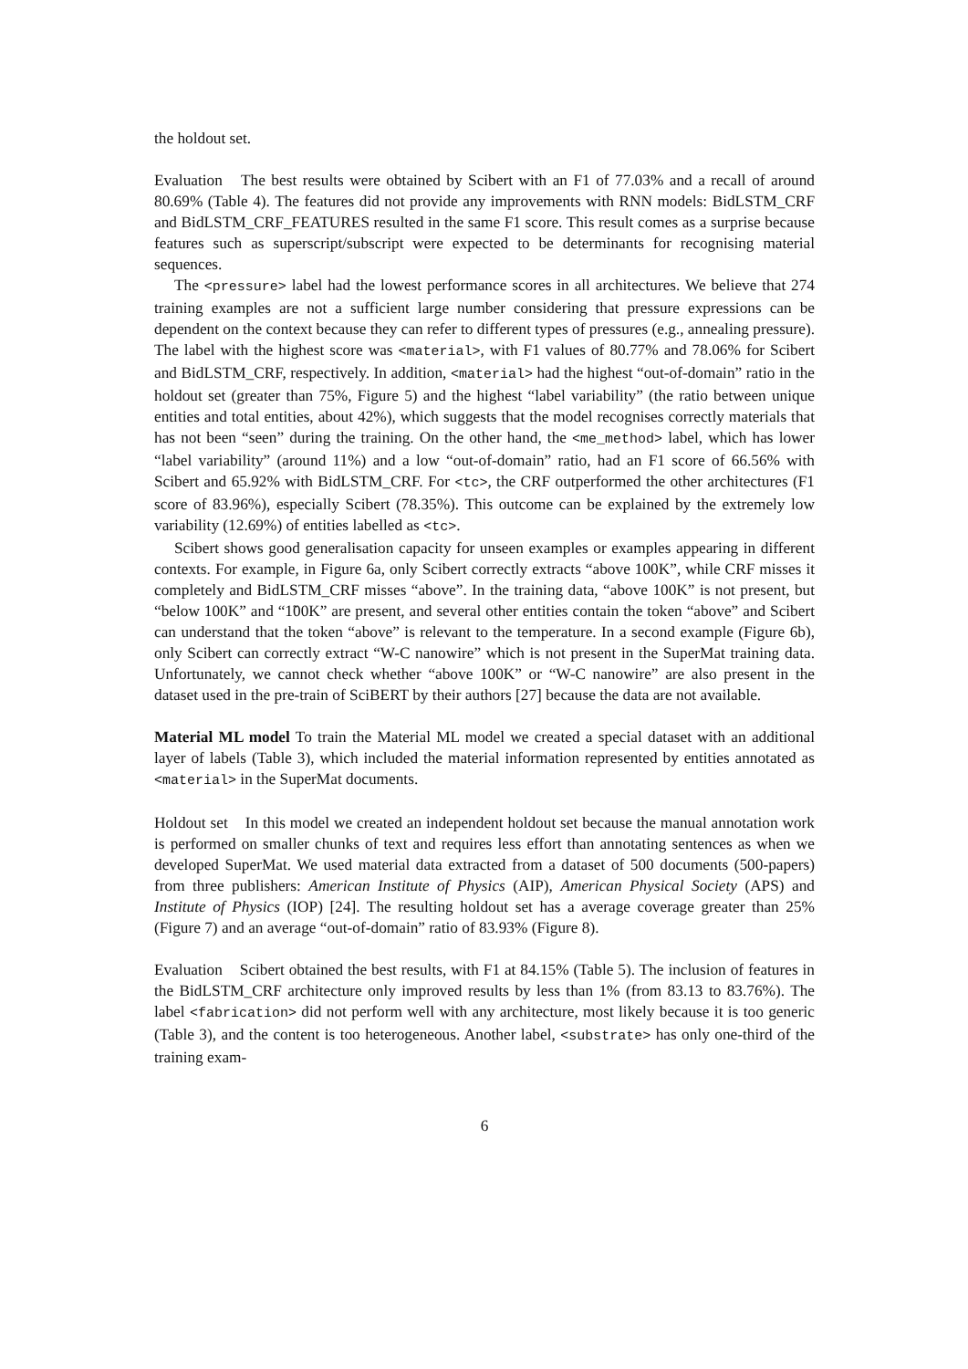the holdout set.
Evaluation The best results were obtained by Scibert with an F1 of 77.03% and a recall of around 80.69% (Table 4). The features did not provide any improvements with RNN models: BidLSTM_CRF and BidLSTM_CRF_FEATURES resulted in the same F1 score. This result comes as a surprise because features such as superscript/subscript were expected to be determinants for recognising material sequences.
The <pressure> label had the lowest performance scores in all architectures. We believe that 274 training examples are not a sufficient large number considering that pressure expressions can be dependent on the context because they can refer to different types of pressures (e.g., annealing pressure). The label with the highest score was <material>, with F1 values of 80.77% and 78.06% for Scibert and BidLSTM_CRF, respectively. In addition, <material> had the highest “out-of-domain” ratio in the holdout set (greater than 75%, Figure 5) and the highest “label variability” (the ratio between unique entities and total entities, about 42%), which suggests that the model recognises correctly materials that has not been “seen” during the training. On the other hand, the <me_method> label, which has lower “label variability” (around 11%) and a low “out-of-domain” ratio, had an F1 score of 66.56% with Scibert and 65.92% with BidLSTM_CRF. For <tc>, the CRF outperformed the other architectures (F1 score of 83.96%), especially Scibert (78.35%). This outcome can be explained by the extremely low variability (12.69%) of entities labelled as <tc>.
Scibert shows good generalisation capacity for unseen examples or examples appearing in different contexts. For example, in Figure 6a, only Scibert correctly extracts “above 100K”, while CRF misses it completely and BidLSTM_CRF misses “above”. In the training data, “above 100K” is not present, but “below 100K” and “1̃00K” are present, and several other entities contain the token “above” and Scibert can understand that the token “above” is relevant to the temperature. In a second example (Figure 6b), only Scibert can correctly extract “W-C nanowire” which is not present in the SuperMat training data. Unfortunately, we cannot check whether “above 100K” or “W-C nanowire” are also present in the dataset used in the pre-train of SciBERT by their authors [27] because the data are not available.
Material ML model To train the Material ML model we created a special dataset with an additional layer of labels (Table 3), which included the material information represented by entities annotated as <material> in the SuperMat documents.
Holdout set In this model we created an independent holdout set because the manual annotation work is performed on smaller chunks of text and requires less effort than annotating sentences as when we developed SuperMat. We used material data extracted from a dataset of 500 documents (500-papers) from three publishers: American Institute of Physics (AIP), American Physical Society (APS) and Institute of Physics (IOP) [24]. The resulting holdout set has a average coverage greater than 25% (Figure 7) and an average “out-of-domain” ratio of 83.93% (Figure 8).
Evaluation Scibert obtained the best results, with F1 at 84.15% (Table 5). The inclusion of features in the BidLSTM_CRF architecture only improved results by less than 1% (from 83.13 to 83.76%). The label <fabrication> did not perform well with any architecture, most likely because it is too generic (Table 3), and the content is too heterogeneous. Another label, <substrate> has only one-third of the training exam-
6